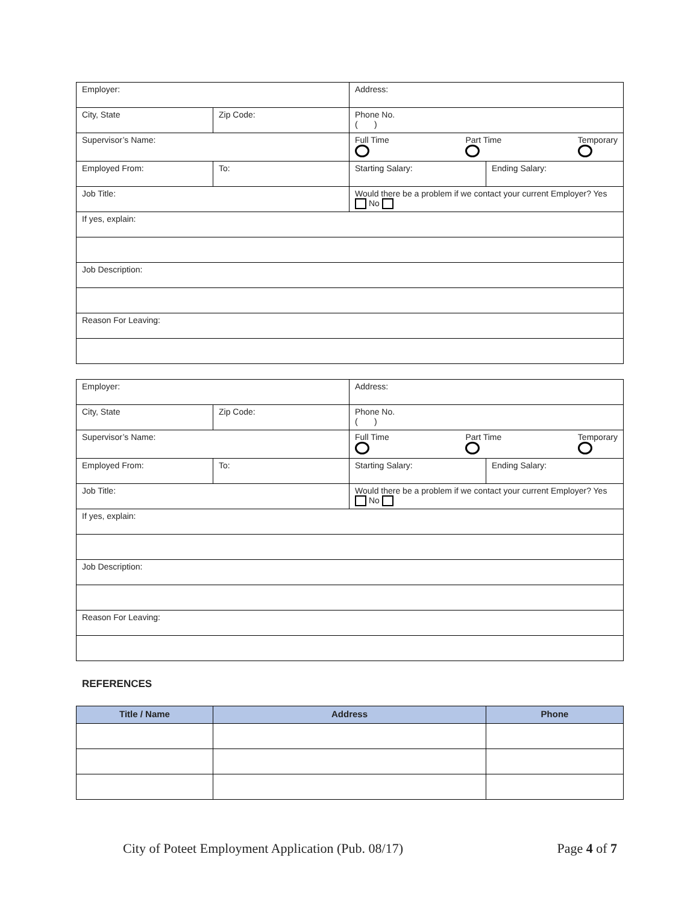| Employer: | | Address: | |
| City, State | Zip Code: | Phone No. ( ) | |
| Supervisor’s Name: | | Full Time Part Time Temporary | |
| Employed From: | To: | Starting Salary: | Ending Salary: |
| Job Title: | | Would there be a problem if we contact your current Employer? Yes No | |
| If yes, explain: | | | |
| Job Description: | | | |
| Reason For Leaving: | | | |
| Employer: | | Address: | |
| City, State | Zip Code: | Phone No. ( ) | |
| Supervisor’s Name: | | Full Time Part Time Temporary | |
| Employed From: | To: | Starting Salary: | Ending Salary: |
| Job Title: | | Would there be a problem if we contact your current Employer? Yes No | |
| If yes, explain: | | | |
| Job Description: | | | |
| Reason For Leaving: | | | |
REFERENCES
| Title / Name | Address | Phone |
| --- | --- | --- |
City of Poteet Employment Application (Pub. 08/17) Page 4 of 7